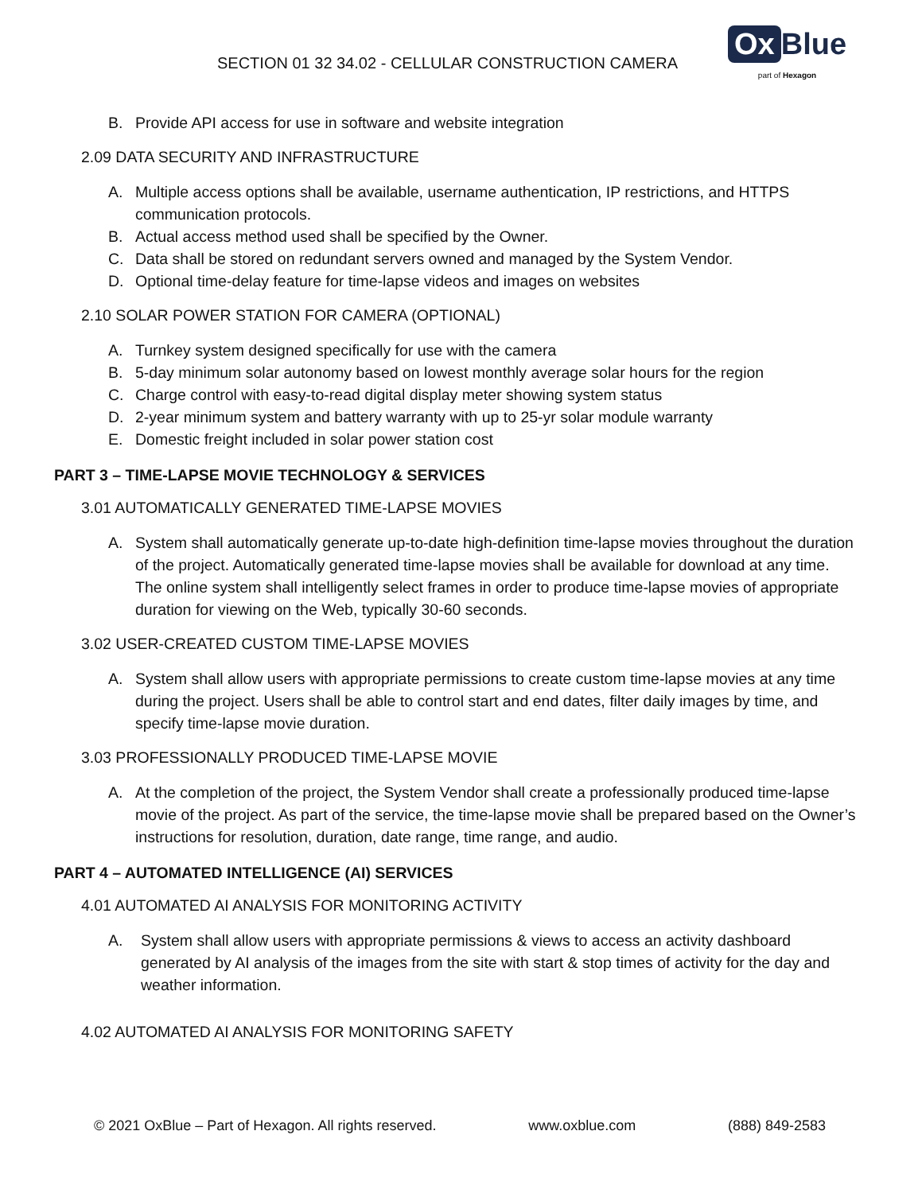SECTION 01 32 34.02 - CELLULAR CONSTRUCTION CAMERA
Ox Blue
part of Hexagon
B. Provide API access for use in software and website integration
2.09 DATA SECURITY AND INFRASTRUCTURE
A. Multiple access options shall be available, username authentication, IP restrictions, and HTTPS communication protocols.
B. Actual access method used shall be specified by the Owner.
C. Data shall be stored on redundant servers owned and managed by the System Vendor.
D. Optional time-delay feature for time-lapse videos and images on websites
2.10 SOLAR POWER STATION FOR CAMERA (OPTIONAL)
A. Turnkey system designed specifically for use with the camera
B. 5-day minimum solar autonomy based on lowest monthly average solar hours for the region
C. Charge control with easy-to-read digital display meter showing system status
D. 2-year minimum system and battery warranty with up to 25-yr solar module warranty
E. Domestic freight included in solar power station cost
PART 3 – TIME-LAPSE MOVIE TECHNOLOGY & SERVICES
3.01 AUTOMATICALLY GENERATED TIME-LAPSE MOVIES
A. System shall automatically generate up-to-date high-definition time-lapse movies throughout the duration of the project. Automatically generated time-lapse movies shall be available for download at any time. The online system shall intelligently select frames in order to produce time-lapse movies of appropriate duration for viewing on the Web, typically 30-60 seconds.
3.02 USER-CREATED CUSTOM TIME-LAPSE MOVIES
A. System shall allow users with appropriate permissions to create custom time-lapse movies at any time during the project. Users shall be able to control start and end dates, filter daily images by time, and specify time-lapse movie duration.
3.03 PROFESSIONALLY PRODUCED TIME-LAPSE MOVIE
A. At the completion of the project, the System Vendor shall create a professionally produced time-lapse movie of the project. As part of the service, the time-lapse movie shall be prepared based on the Owner’s instructions for resolution, duration, date range, time range, and audio.
PART 4 – AUTOMATED INTELLIGENCE (AI) SERVICES
4.01 AUTOMATED AI ANALYSIS FOR MONITORING ACTIVITY
A. System shall allow users with appropriate permissions & views to access an activity dashboard generated by AI analysis of the images from the site with start & stop times of activity for the day and weather information.
4.02 AUTOMATED AI ANALYSIS FOR MONITORING SAFETY
© 2021 OxBlue – Part of Hexagon. All rights reserved. www.oxblue.com (888) 849-2583